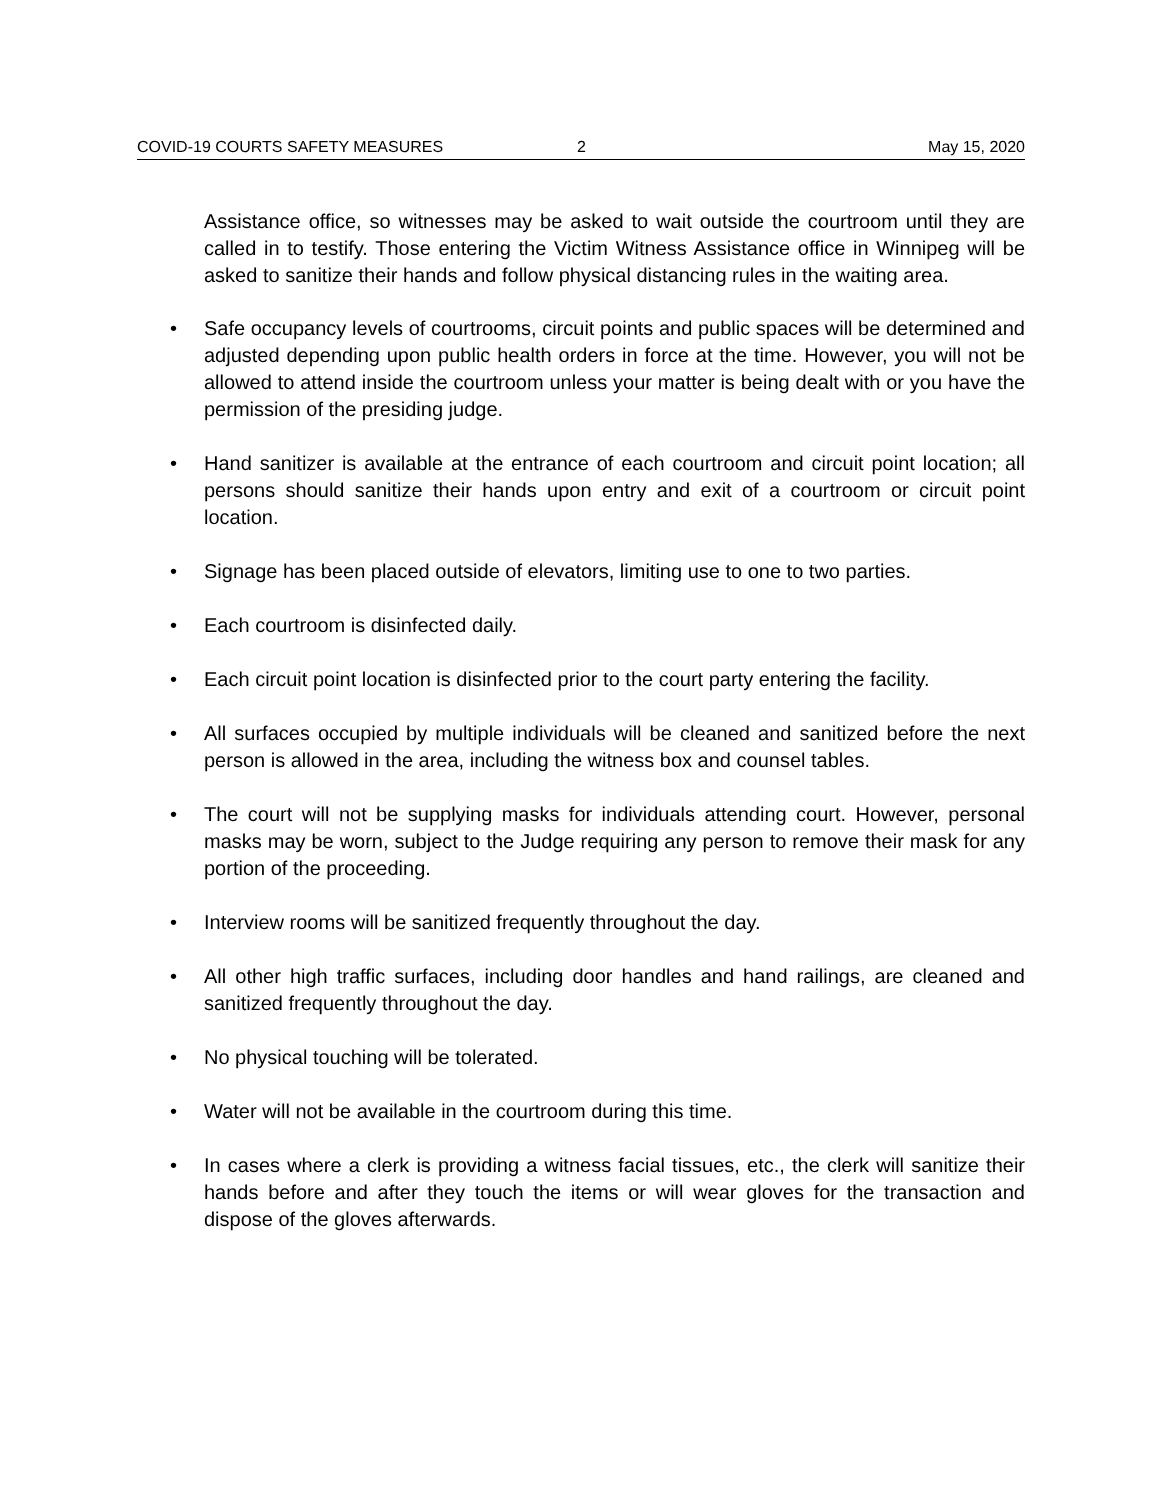COVID-19 COURTS SAFETY MEASURES 2 May 15, 2020
Assistance office, so witnesses may be asked to wait outside the courtroom until they are called in to testify. Those entering the Victim Witness Assistance office in Winnipeg will be asked to sanitize their hands and follow physical distancing rules in the waiting area.
• Safe occupancy levels of courtrooms, circuit points and public spaces will be determined and adjusted depending upon public health orders in force at the time. However, you will not be allowed to attend inside the courtroom unless your matter is being dealt with or you have the permission of the presiding judge.
• Hand sanitizer is available at the entrance of each courtroom and circuit point location; all persons should sanitize their hands upon entry and exit of a courtroom or circuit point location.
• Signage has been placed outside of elevators, limiting use to one to two parties.
• Each courtroom is disinfected daily.
• Each circuit point location is disinfected prior to the court party entering the facility.
• All surfaces occupied by multiple individuals will be cleaned and sanitized before the next person is allowed in the area, including the witness box and counsel tables.
• The court will not be supplying masks for individuals attending court. However, personal masks may be worn, subject to the Judge requiring any person to remove their mask for any portion of the proceeding.
• Interview rooms will be sanitized frequently throughout the day.
• All other high traffic surfaces, including door handles and hand railings, are cleaned and sanitized frequently throughout the day.
• No physical touching will be tolerated.
• Water will not be available in the courtroom during this time.
• In cases where a clerk is providing a witness facial tissues, etc., the clerk will sanitize their hands before and after they touch the items or will wear gloves for the transaction and dispose of the gloves afterwards.